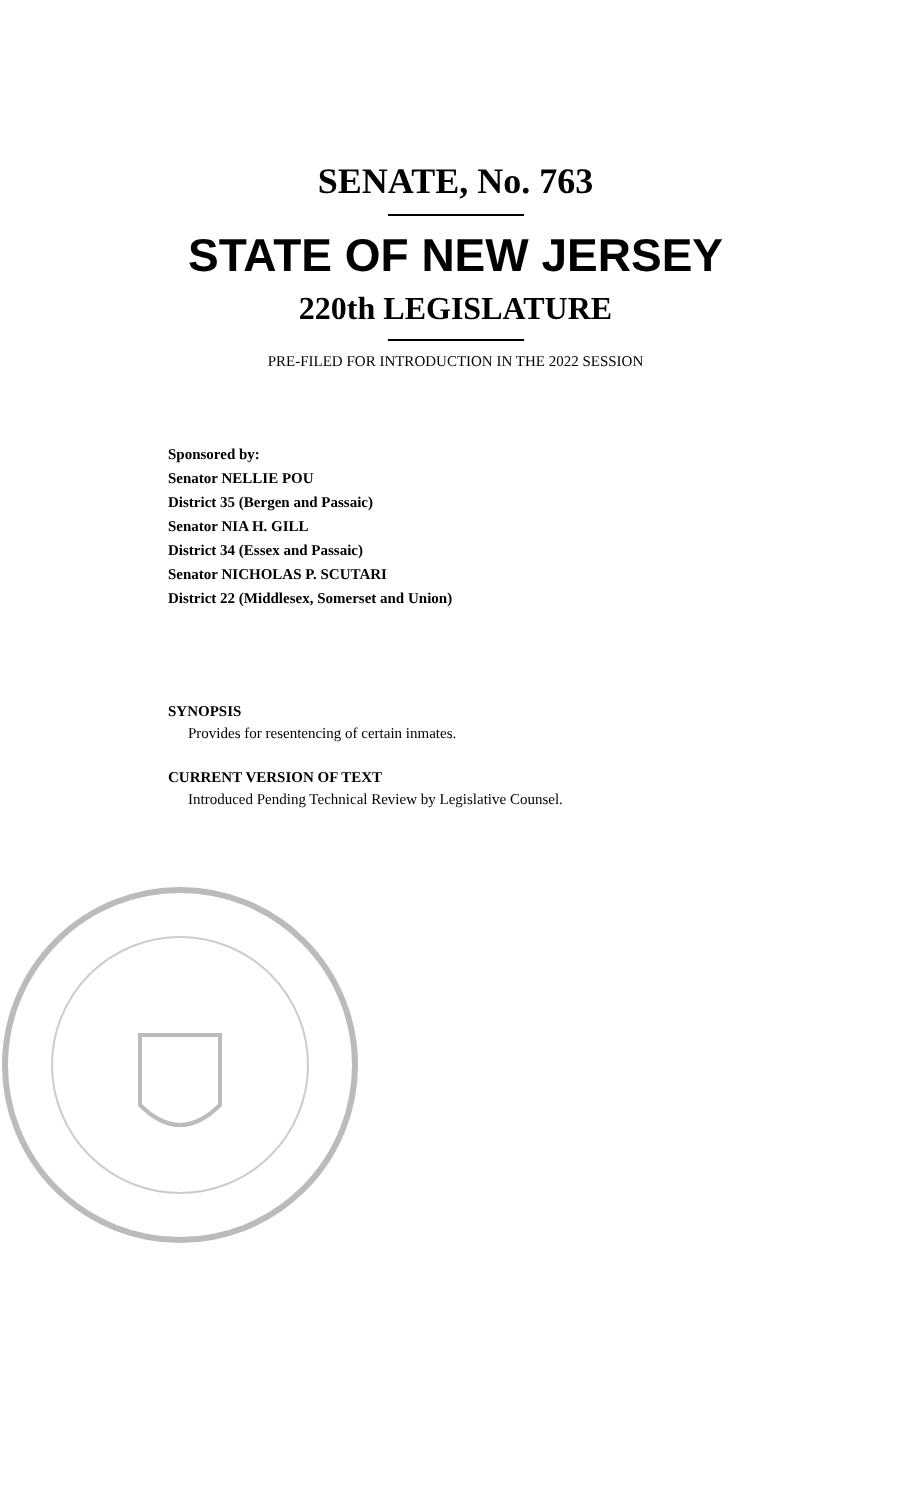SENATE, No. 763
STATE OF NEW JERSEY
220th LEGISLATURE
PRE-FILED FOR INTRODUCTION IN THE 2022 SESSION
Sponsored by:
Senator NELLIE POU
District 35 (Bergen and Passaic)
Senator NIA H. GILL
District 34 (Essex and Passaic)
Senator NICHOLAS P. SCUTARI
District 22 (Middlesex, Somerset and Union)
SYNOPSIS
Provides for resentencing of certain inmates.
CURRENT VERSION OF TEXT
Introduced Pending Technical Review by Legislative Counsel.